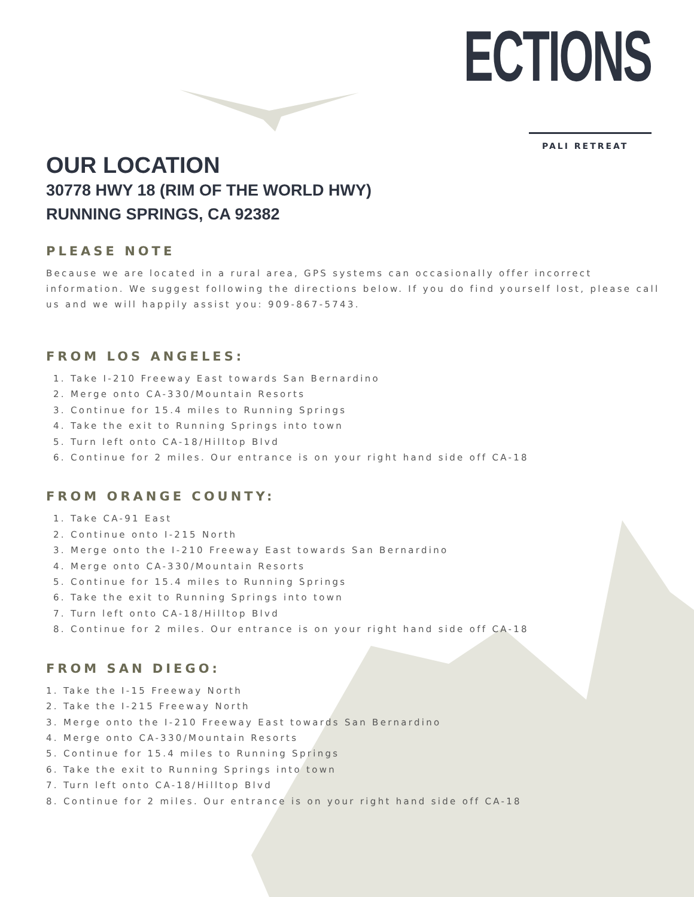ECTIONS
PALI RETREAT
OUR LOCATION
30778 HWY 18 (RIM OF THE WORLD HWY)
RUNNING SPRINGS, CA 92382
PLEASE NOTE
Because we are located in a rural area, GPS systems can occasionally offer incorrect information. We suggest following the directions below. If you do find yourself lost, please call us and we will happily assist you: 909-867-5743.
FROM LOS ANGELES:
1. Take I-210 Freeway East towards San Bernardino
2. Merge onto CA-330/Mountain Resorts
3. Continue for 15.4 miles to Running Springs
4. Take the exit to Running Springs into town
5. Turn left onto CA-18/Hilltop Blvd
6. Continue for 2 miles. Our entrance is on your right hand side off CA-18
FROM ORANGE COUNTY:
1. Take CA-91 East
2. Continue onto I-215 North
3. Merge onto the I-210 Freeway East towards San Bernardino
4. Merge onto CA-330/Mountain Resorts
5. Continue for 15.4 miles to Running Springs
6. Take the exit to Running Springs into town
7. Turn left onto CA-18/Hilltop Blvd
8. Continue for 2 miles. Our entrance is on your right hand side off CA-18
FROM SAN DIEGO:
1. Take the I-15 Freeway North
2. Take the I-215 Freeway North
3. Merge onto the I-210 Freeway East towards San Bernardino
4. Merge onto CA-330/Mountain Resorts
5. Continue for 15.4 miles to Running Springs
6. Take the exit to Running Springs into town
7. Turn left onto CA-18/Hilltop Blvd
8. Continue for 2 miles. Our entrance is on your right hand side off CA-18